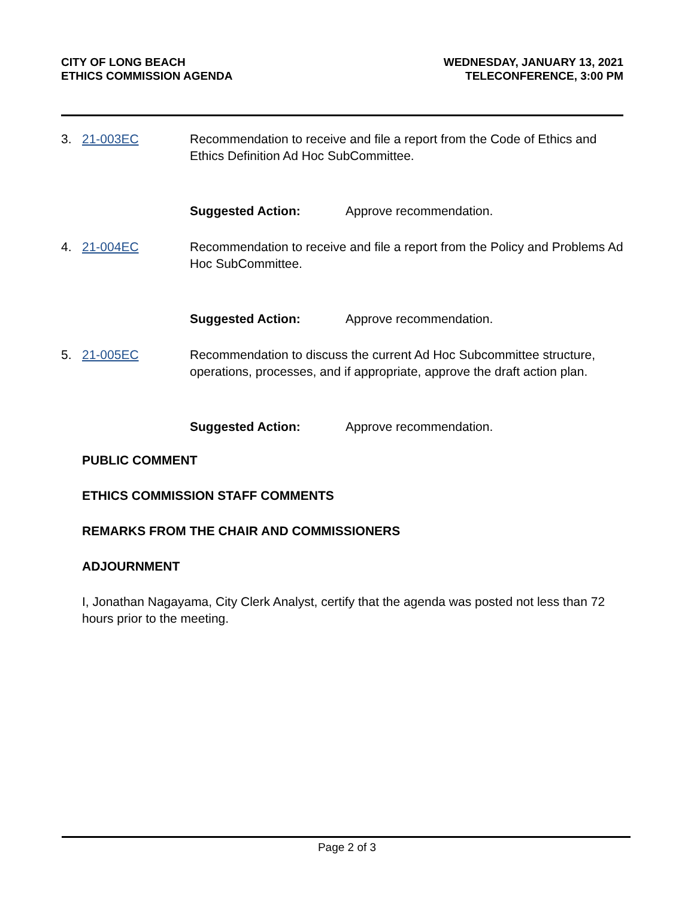CITY OF LONG BEACH
ETHICS COMMISSION AGENDA
WEDNESDAY, JANUARY 13, 2021
TELECONFERENCE, 3:00 PM
3. 21-003EC Recommendation to receive and file a report from the Code of Ethics and Ethics Definition Ad Hoc SubCommittee.
Suggested Action: Approve recommendation.
4. 21-004EC Recommendation to receive and file a report from the Policy and Problems Ad Hoc SubCommittee.
Suggested Action: Approve recommendation.
5. 21-005EC Recommendation to discuss the current Ad Hoc Subcommittee structure, operations, processes, and if appropriate, approve the draft action plan.
Suggested Action: Approve recommendation.
PUBLIC COMMENT
ETHICS COMMISSION STAFF COMMENTS
REMARKS FROM THE CHAIR AND COMMISSIONERS
ADJOURNMENT
I, Jonathan Nagayama, City Clerk Analyst, certify that the agenda was posted not less than 72 hours prior to the meeting.
Page 2 of 3